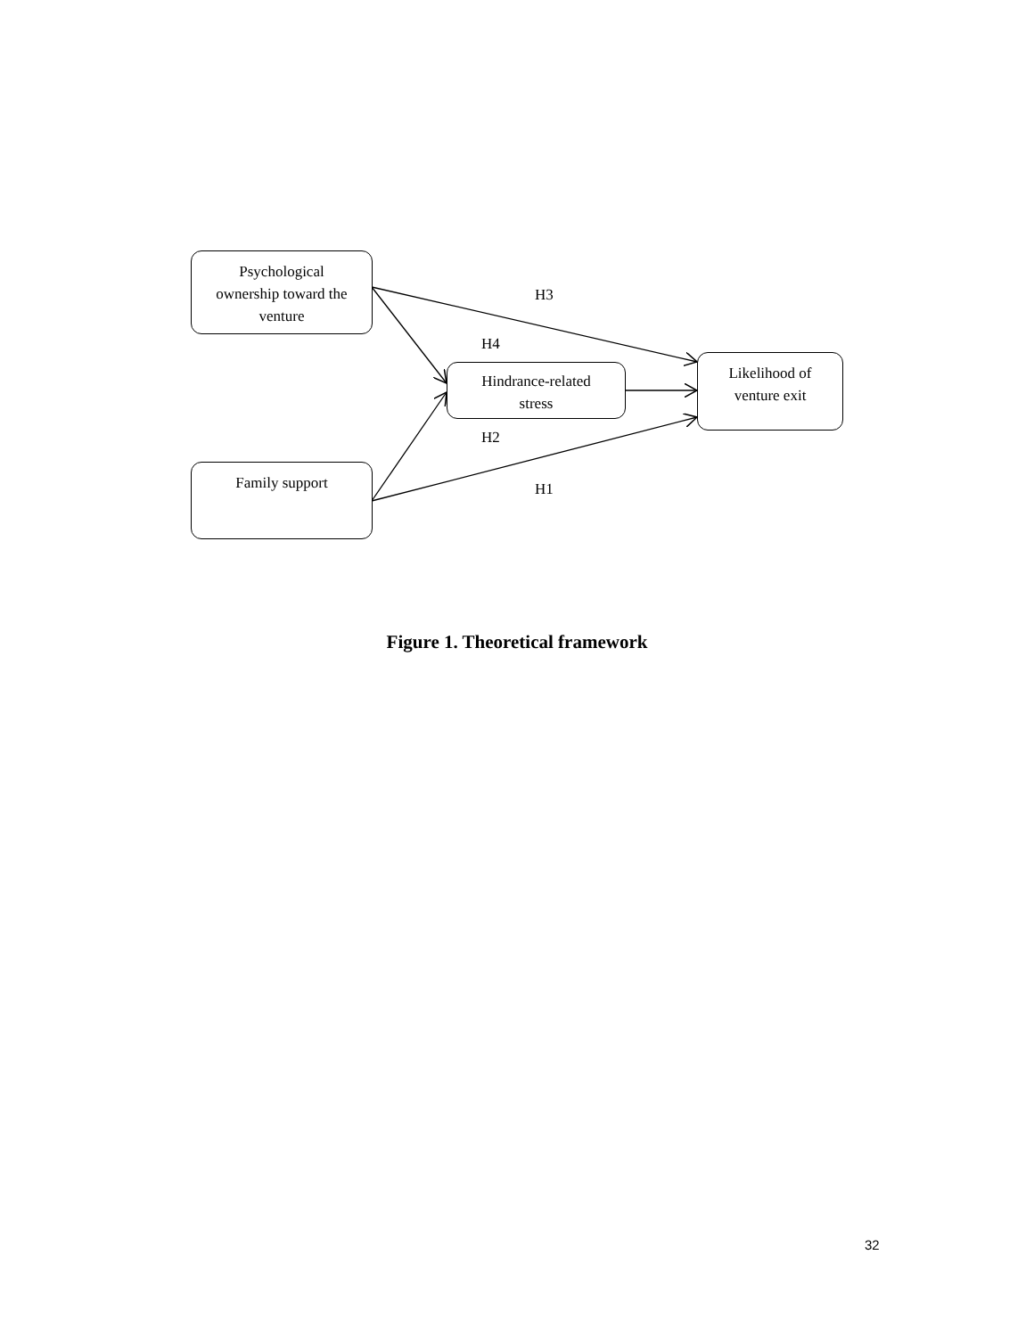Psychological
ownership toward the
venture
Hindrance-related
stress
Likelihood of
venture exit
Family support
H3
H4
H2
H1
Figure 1. Theoretical framework
32